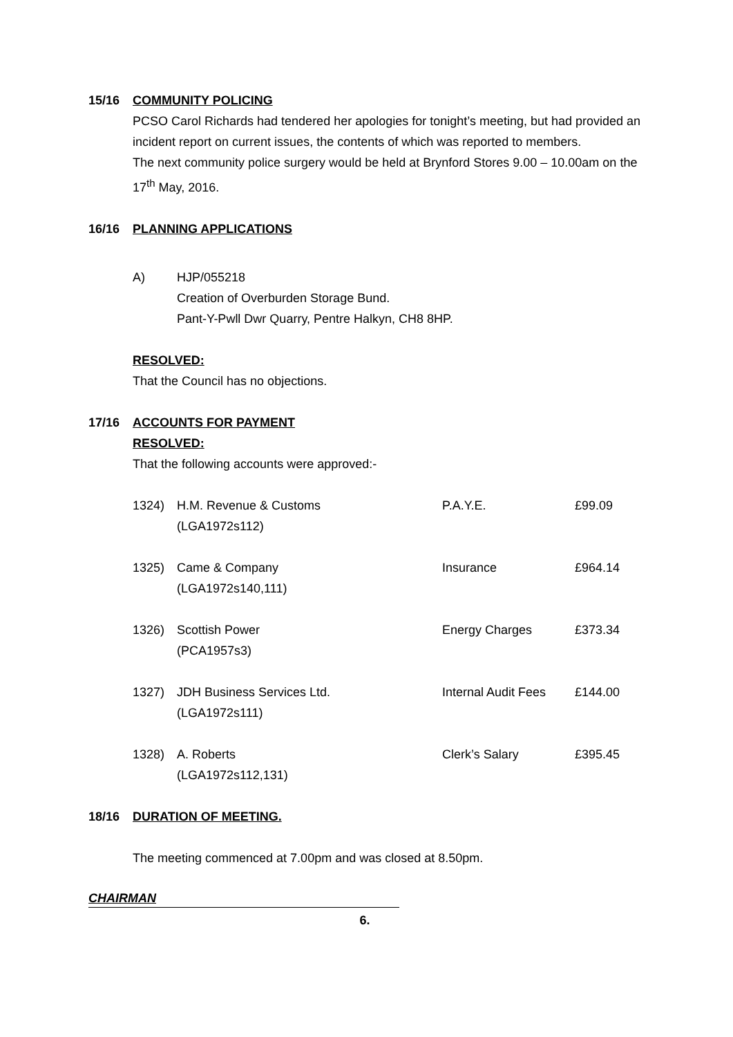15/16 COMMUNITY POLICING
PCSO Carol Richards had tendered her apologies for tonight’s meeting, but had provided an incident report on current issues, the contents of which was reported to members.
The next community police surgery would be held at Brynford Stores 9.00 – 10.00am on the 17<sup>th</sup> May, 2016.
16/16 PLANNING APPLICATIONS
| A) | HJP/055218 Creation of Overburden Storage Bund. Pant-Y-Pwll Dwr Quarry, Pentre Halkyn, CH8 8HP. |
RESOLVED:
That the Council has no objections.
17/16 ACCOUNTS FOR PAYMENT
RESOLVED:
That the following accounts were approved:-
| 1324) | H.M. Revenue & Customs (LGA1972s112) | P.A.Y.E. | £99.09 |
| 1325) | Came & Company (LGA1972s140,111) | Insurance | £964.14 |
| 1326) | Scottish Power (PCA1957s3) | Energy Charges | £373.34 |
| 1327) | JDH Business Services Ltd. (LGA1972s111) | Internal Audit Fees | £144.00 |
| 1328) | A. Roberts (LGA1972s112,131) | Clerk’s Salary | £395.45 |
18/16 DURATION OF MEETING.
The meeting commenced at 7.00pm and was closed at 8.50pm.
CHAIRMAN
6.